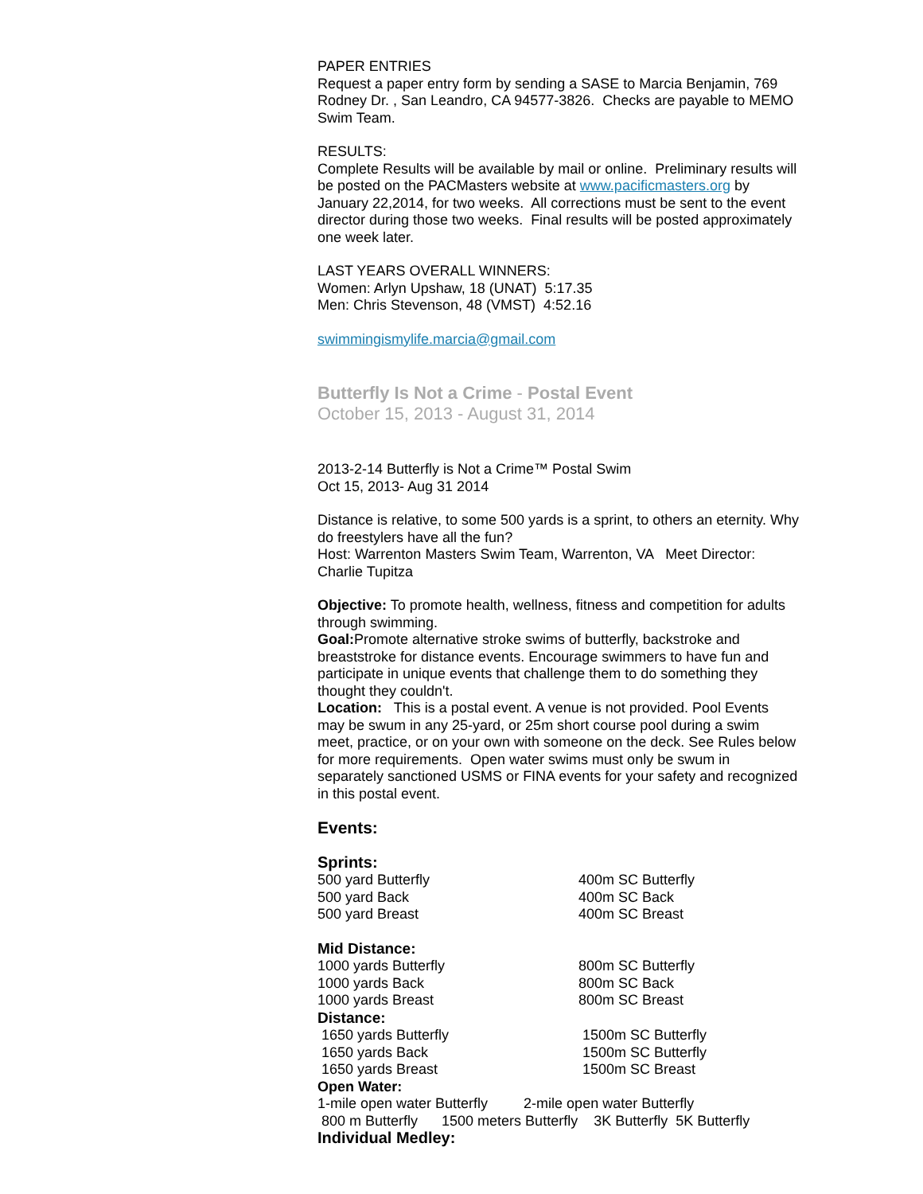PAPER ENTRIES
Request a paper entry form by sending a SASE to Marcia Benjamin, 769 Rodney Dr. , San Leandro, CA 94577-3826. Checks are payable to MEMO Swim Team.
RESULTS:
Complete Results will be available by mail or online. Preliminary results will be posted on the PACMasters website at www.pacificmasters.org by January 22,2014, for two weeks. All corrections must be sent to the event director during those two weeks. Final results will be posted approximately one week later.
LAST YEARS OVERALL WINNERS:
Women: Arlyn Upshaw, 18 (UNAT) 5:17.35
Men: Chris Stevenson, 48 (VMST) 4:52.16
swimmingismylife.marcia@gmail.com
Butterfly Is Not a Crime - Postal Event
October 15, 2013 - August 31, 2014
2013-2-14 Butterfly is Not a Crime™ Postal Swim
Oct 15, 2013- Aug 31 2014
Distance is relative, to some 500 yards is a sprint, to others an eternity. Why do freestylers have all the fun?
Host: Warrenton Masters Swim Team, Warrenton, VA Meet Director: Charlie Tupitza
Objective: To promote health, wellness, fitness and competition for adults through swimming.
Goal: Promote alternative stroke swims of butterfly, backstroke and breaststroke for distance events. Encourage swimmers to have fun and participate in unique events that challenge them to do something they thought they couldn't.
Location: This is a postal event. A venue is not provided. Pool Events may be swum in any 25-yard, or 25m short course pool during a swim meet, practice, or on your own with someone on the deck. See Rules below for more requirements. Open water swims must only be swum in separately sanctioned USMS or FINA events for your safety and recognized in this postal event.
Events:
Sprints:
500 yard Butterfly 400m SC Butterfly
500 yard Back 400m SC Back
500 yard Breast 400m SC Breast
Mid Distance:
1000 yards Butterfly 800m SC Butterfly
1000 yards Back 800m SC Back
1000 yards Breast 800m SC Breast
Distance:
1650 yards Butterfly 1500m SC Butterfly
1650 yards Back 1500m SC Butterfly
1650 yards Breast 1500m SC Breast
Open Water:
1-mile open water Butterfly 2-mile open water Butterfly
800 m Butterfly 1500 meters Butterfly 3K Butterfly 5K Butterfly
Individual Medley: